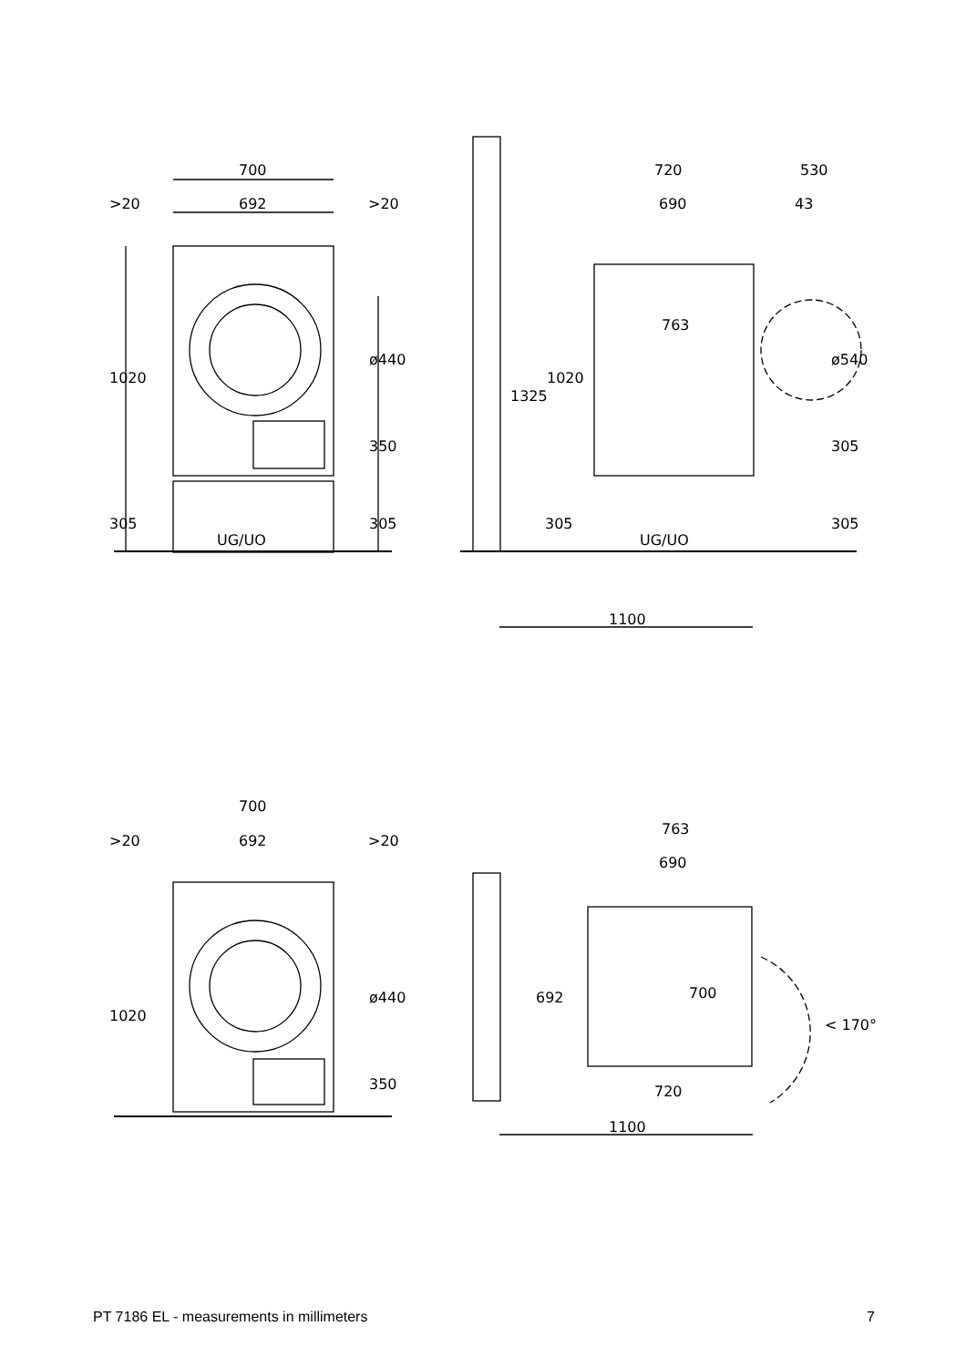700
692
>20
>20
1020
ø440
350
305
305
UG/UO
720
530
690
43
763
1325
1020
ø540
305
305
305
UG/UO
1100
700
692
>20
>20
1020
ø440
350
763
690
692
700
< 170°
720
1100
PT 7186 EL - measurements in millimeters 7